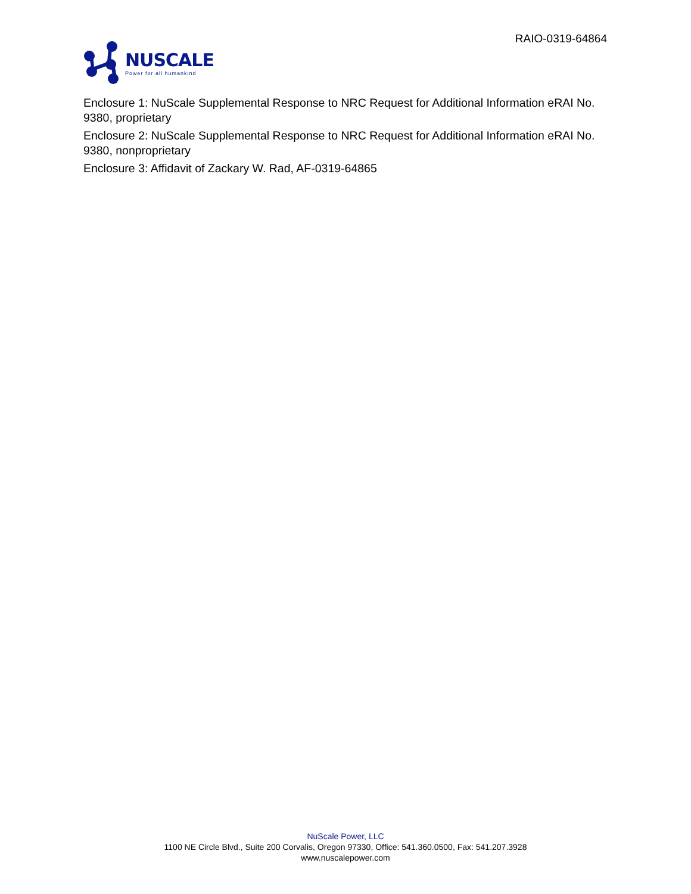NUSCALE
Power for all humankind
RAIO-0319-64864
Enclosure 1: NuScale Supplemental Response to NRC Request for Additional Information eRAI No. 9380, proprietary
Enclosure 2: NuScale Supplemental Response to NRC Request for Additional Information eRAI No. 9380, nonproprietary
Enclosure 3: Affidavit of Zackary W. Rad, AF-0319-64865
NuScale Power, LLC
1100 NE Circle Blvd., Suite 200 Corvalis, Oregon 97330, Office: 541.360.0500, Fax: 541.207.3928
www.nuscalepower.com